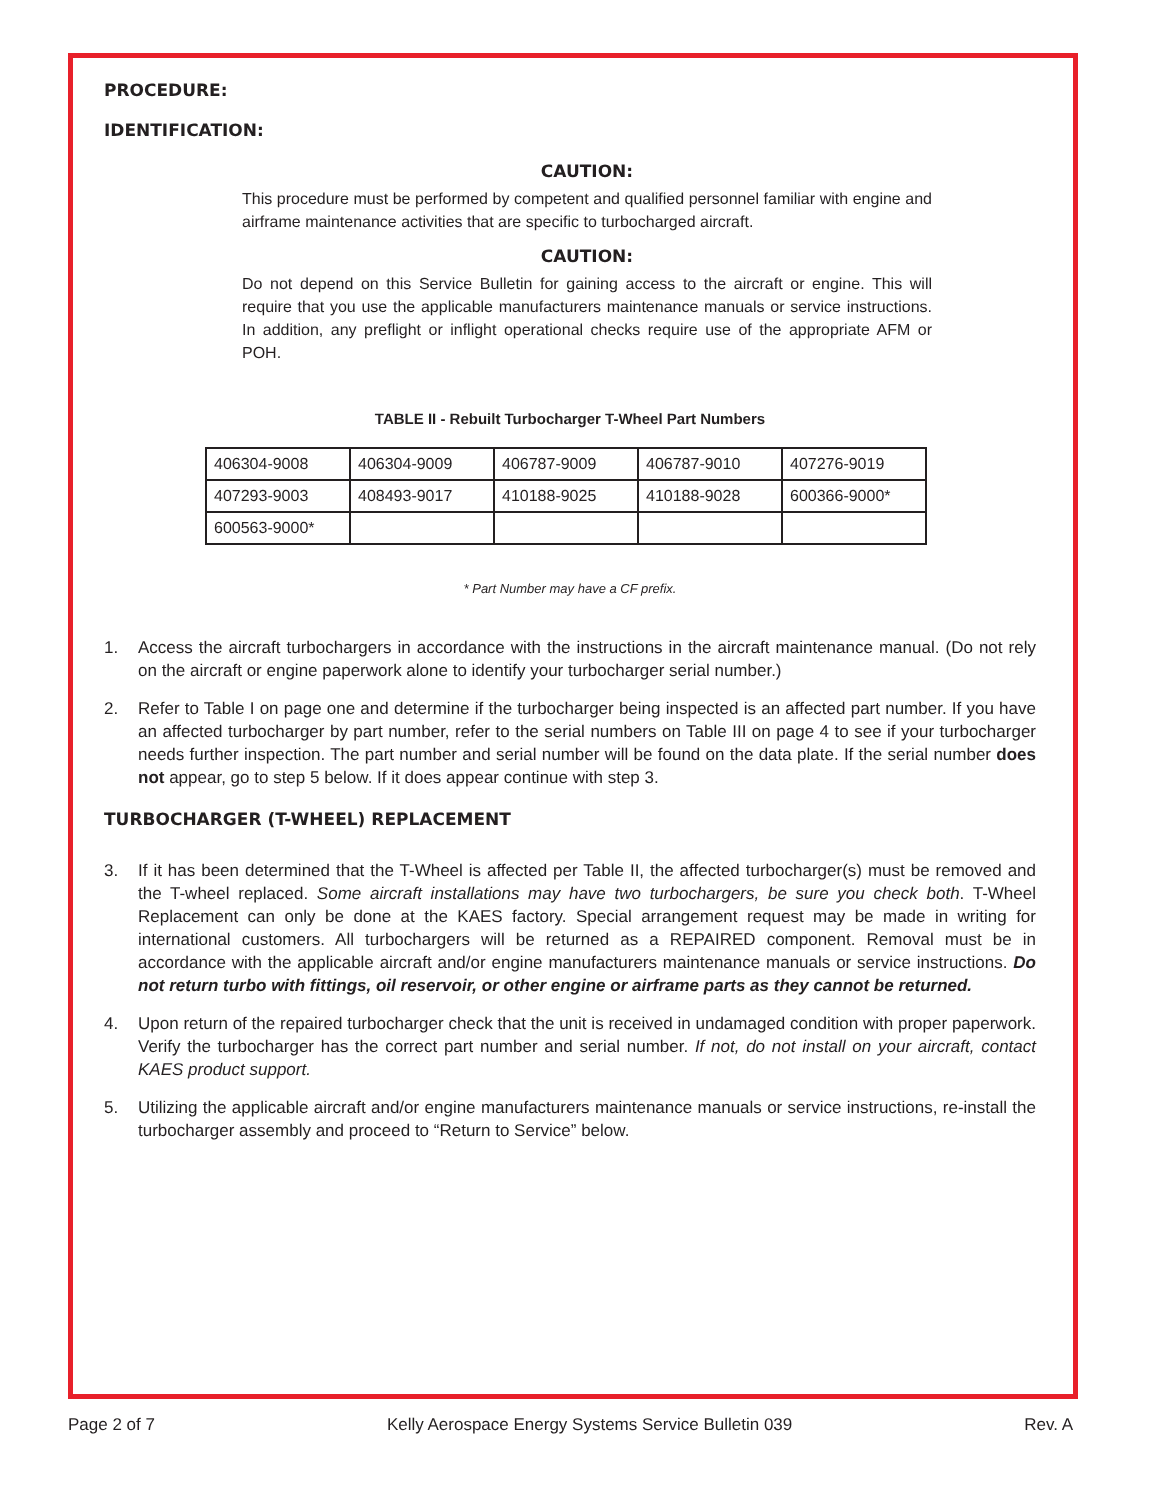PROCEDURE:
IDENTIFICATION:
CAUTION:
This procedure must be performed by competent and qualified personnel familiar with engine and airframe maintenance activities that are specific to turbocharged aircraft.
CAUTION:
Do not depend on this Service Bulletin for gaining access to the aircraft or engine. This will require that you use the applicable manufacturers maintenance manuals or service instructions. In addition, any preflight or inflight operational checks require use of the appropriate AFM or POH.
TABLE II - Rebuilt Turbocharger T-Wheel Part Numbers
| 406304-9008 | 406304-9009 | 406787-9009 | 406787-9010 | 407276-9019 |
| 407293-9003 | 408493-9017 | 410188-9025 | 410188-9028 | 600366-9000* |
| 600563-9000* | | | | |
* Part Number may have a CF prefix.
1. Access the aircraft turbochargers in accordance with the instructions in the aircraft maintenance manual. (Do not rely on the aircraft or engine paperwork alone to identify your turbocharger serial number.)
2. Refer to Table I on page one and determine if the turbocharger being inspected is an affected part number. If you have an affected turbocharger by part number, refer to the serial numbers on Table III on page 4 to see if your turbocharger needs further inspection. The part number and serial number will be found on the data plate. If the serial number does not appear, go to step 5 below. If it does appear continue with step 3.
TURBOCHARGER (T-WHEEL) REPLACEMENT
3. If it has been determined that the T-Wheel is affected per Table II, the affected turbocharger(s) must be removed and the T-wheel replaced. Some aircraft installations may have two turbochargers, be sure you check both. T-Wheel Replacement can only be done at the KAES factory. Special arrangement request may be made in writing for international customers. All turbochargers will be returned as a REPAIRED component. Removal must be in accordance with the applicable aircraft and/or engine manufacturers maintenance manuals or service instructions. Do not return turbo with fittings, oil reservoir, or other engine or airframe parts as they cannot be returned.
4. Upon return of the repaired turbocharger check that the unit is received in undamaged condition with proper paperwork. Verify the turbocharger has the correct part number and serial number. If not, do not install on your aircraft, contact KAES product support.
5. Utilizing the applicable aircraft and/or engine manufacturers maintenance manuals or service instructions, re-install the turbocharger assembly and proceed to “Return to Service” below.
Page 2 of 7 Kelly Aerospace Energy Systems Service Bulletin 039 Rev. A